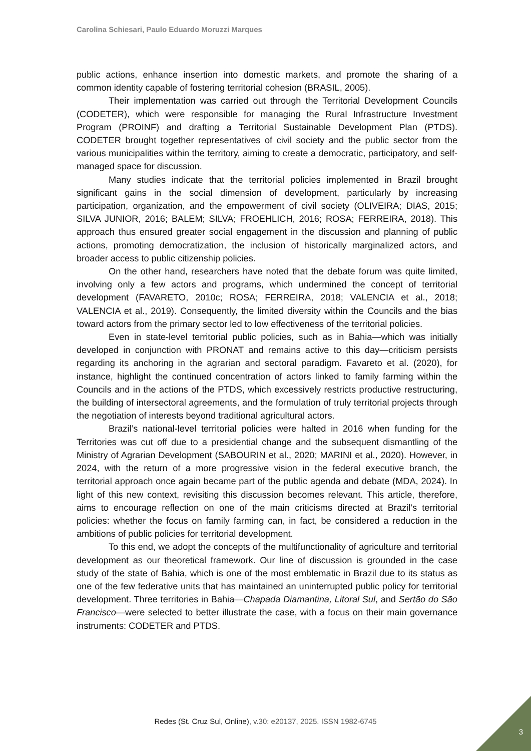Carolina Schiesari, Paulo Eduardo Moruzzi Marques
public actions, enhance insertion into domestic markets, and promote the sharing of a common identity capable of fostering territorial cohesion (BRASIL, 2005).
Their implementation was carried out through the Territorial Development Councils (CODETER), which were responsible for managing the Rural Infrastructure Investment Program (PROINF) and drafting a Territorial Sustainable Development Plan (PTDS). CODETER brought together representatives of civil society and the public sector from the various municipalities within the territory, aiming to create a democratic, participatory, and self-managed space for discussion.
Many studies indicate that the territorial policies implemented in Brazil brought significant gains in the social dimension of development, particularly by increasing participation, organization, and the empowerment of civil society (OLIVEIRA; DIAS, 2015; SILVA JUNIOR, 2016; BALEM; SILVA; FROEHLICH, 2016; ROSA; FERREIRA, 2018). This approach thus ensured greater social engagement in the discussion and planning of public actions, promoting democratization, the inclusion of historically marginalized actors, and broader access to public citizenship policies.
On the other hand, researchers have noted that the debate forum was quite limited, involving only a few actors and programs, which undermined the concept of territorial development (FAVARETO, 2010c; ROSA; FERREIRA, 2018; VALENCIA et al., 2018; VALENCIA et al., 2019). Consequently, the limited diversity within the Councils and the bias toward actors from the primary sector led to low effectiveness of the territorial policies.
Even in state-level territorial public policies, such as in Bahia—which was initially developed in conjunction with PRONAT and remains active to this day—criticism persists regarding its anchoring in the agrarian and sectoral paradigm. Favareto et al. (2020), for instance, highlight the continued concentration of actors linked to family farming within the Councils and in the actions of the PTDS, which excessively restricts productive restructuring, the building of intersectoral agreements, and the formulation of truly territorial projects through the negotiation of interests beyond traditional agricultural actors.
Brazil’s national-level territorial policies were halted in 2016 when funding for the Territories was cut off due to a presidential change and the subsequent dismantling of the Ministry of Agrarian Development (SABOURIN et al., 2020; MARINI et al., 2020). However, in 2024, with the return of a more progressive vision in the federal executive branch, the territorial approach once again became part of the public agenda and debate (MDA, 2024). In light of this new context, revisiting this discussion becomes relevant. This article, therefore, aims to encourage reflection on one of the main criticisms directed at Brazil’s territorial policies: whether the focus on family farming can, in fact, be considered a reduction in the ambitions of public policies for territorial development.
To this end, we adopt the concepts of the multifunctionality of agriculture and territorial development as our theoretical framework. Our line of discussion is grounded in the case study of the state of Bahia, which is one of the most emblematic in Brazil due to its status as one of the few federative units that has maintained an uninterrupted public policy for territorial development. Three territories in Bahia—Chapada Diamantina, Litoral Sul, and Sertão do São Francisco—were selected to better illustrate the case, with a focus on their main governance instruments: CODETER and PTDS.
Redes (St. Cruz Sul, Online), v.30: e20137, 2025. ISSN 1982-6745
3